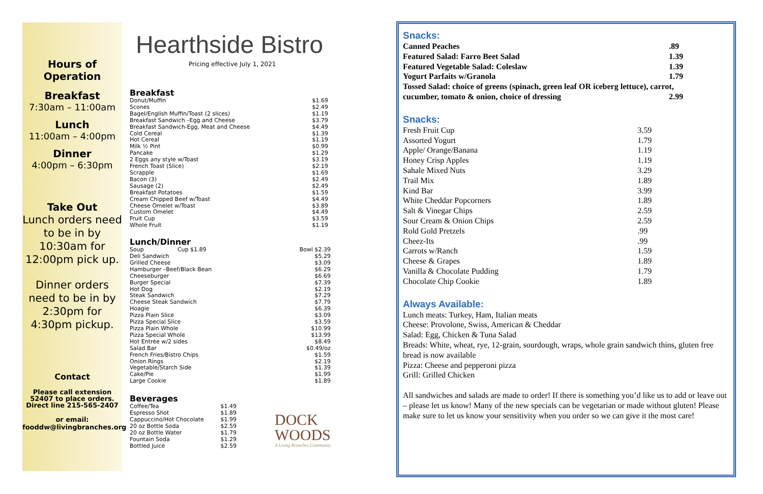Hours of
Operation
Breakfast
7:30am – 11:00am
Lunch
11:00am – 4:00pm
Dinner
4:00pm – 6:30pm
Take Out
Lunch orders need to be in by 10:30am for 12:00pm pick up.
Dinner orders need to be in by 2:30pm for 4:30pm pickup.
Contact
Please call extension 52407 to place orders. Direct line 215-565-2407
or email: fooddw@livingbranches.org
Hearthside Bistro
Pricing effective July 1, 2021
Breakfast
| Donut/Muffin | $1.69 |
| Scones | $2.49 |
| Bagel/English Muffin/Toast (2 slices) | $1.19 |
| Breakfast Sandwich –Egg and Cheese | $3.79 |
| Breakfast Sandwich-Egg, Meat and Cheese | $4.49 |
| Cold Cereal | $1.39 |
| Hot Cereal | $1.19 |
| Milk ½ Pint | $0.99 |
| Pancake | $1.29 |
| 2 Eggs any style w/Toast | $3.19 |
| French Toast (Slice) | $2.19 |
| Scrapple | $1.69 |
| Bacon (3) | $2.49 |
| Sausage (2) | $2.49 |
| Breakfast Potatoes | $1.59 |
| Cream Chipped Beef w/Toast | $4.49 |
| Cheese Omelet w/Toast | $3.89 |
| Custom Omelet | $4.49 |
| Fruit Cup | $3.59 |
| Whole Fruit | $1.19 |
Lunch/Dinner
| Soup | Cup $1.89 | Bowl $2.39 |
| Deli Sandwich | | $5.29 |
| Grilled Cheese | | $3.09 |
| Hamburger –Beef/Black Bean | | $6.29 |
| Cheeseburger | | $6.69 |
| Burger Special | | $7.39 |
| Hot Dog | | $2.19 |
| Steak Sandwich | | $7.29 |
| Cheese Steak Sandwich | | $7.79 |
| Hoagie | | $6.39 |
| Pizza Plain Slice | | $3.09 |
| Pizza Special Slice | | $3.59 |
| Pizza Plain Whole | | $10.99 |
| Pizza Special Whole | | $13.99 |
| Hot Entrée w/2 sides | | $8.49 |
| Salad Bar | | $0.49/oz |
| French Fries/Bistro Chips | | $1.59 |
| Onion Rings | | $2.19 |
| Vegetable/Starch Side | | $1.39 |
| Cake/Pie | | $1.99 |
| Large Cookie | | $1.89 |
Beverages
| Coffee/Tea | $1.49 |
| Espresso Shot | $1.89 |
| Cappuccino/Hot Chocolate | $1.99 |
| 20 oz Bottle Soda | $2.59 |
| 20 oz Bottle Water | $1.79 |
| Fountain Soda | $1.29 |
| Bottled Juice | $2.59 |
DOCK
WOODS
A Living Branches Community
Snacks:
| Canned Peaches | .89 |
| Featured Salad: Farro Beet Salad | 1.39 |
| Featured Vegetable Salad: Coleslaw | 1.39 |
| Yogurt Parfaits w/Granola | 1.79 |
| Tossed Salad: choice of greens (spinach, green leaf OR iceberg lettuce), carrot, | |
| cucumber, tomato & onion, choice of dressing | 2.99 |
Snacks:
| Fresh Fruit Cup | 3.59 |
| Assorted Yogurt | 1.79 |
| Apple/ Orange/Banana | 1.19 |
| Honey Crisp Apples | 1.19 |
| Sahale Mixed Nuts | 3.29 |
| Trail Mix | 1.89 |
| Kind Bar | 3.99 |
| White Cheddar Popcorners | 1.89 |
| Salt & Vinegar Chips | 2.59 |
| Sour Cream & Onion Chips | 2.59 |
| Rold Gold Pretzels | .99 |
| Cheez-Its | .99 |
| Carrots w/Ranch | 1.59 |
| Cheese & Grapes | 1.89 |
| Vanilla & Chocolate Pudding | 1.79 |
| Chocolate Chip Cookie | 1.89 |
Always Available:
Lunch meats: Turkey, Ham, Italian meats
Cheese: Provolone, Swiss, American & Cheddar
Salad: Egg, Chicken & Tuna Salad
Breads: White, wheat, rye, 12-grain, sourdough, wraps, whole grain sandwich thins, gluten free bread is now available
Pizza: Cheese and pepperoni pizza
Grill: Grilled Chicken
All sandwiches and salads are made to order! If there is something you’d like us to add or leave out – please let us know! Many of the new specials can be vegetarian or made without gluten! Please make sure to let us know your sensitivity when you order so we can give it the most care!